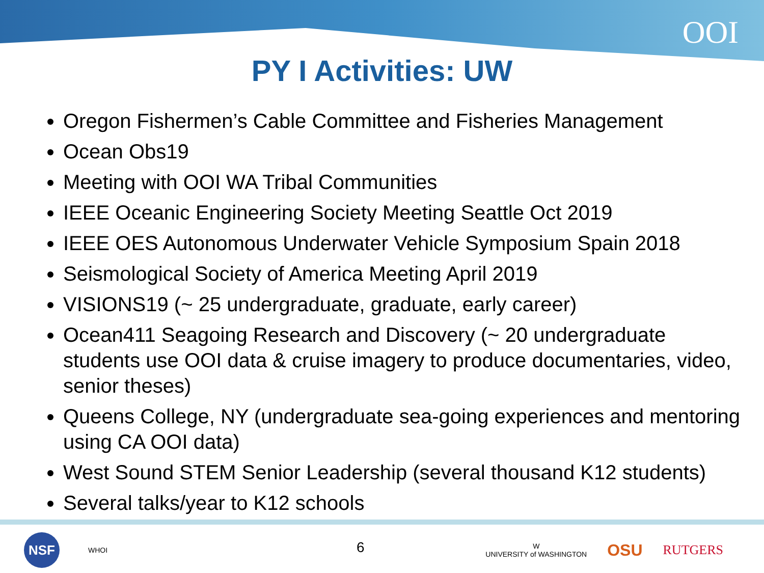OOI
PY I Activities: UW
Oregon Fishermen’s Cable Committee and Fisheries Management
Ocean Obs19
Meeting with OOI WA Tribal Communities
IEEE Oceanic Engineering Society Meeting Seattle Oct 2019
IEEE OES Autonomous Underwater Vehicle Symposium Spain 2018
Seismological Society of America Meeting April 2019
VISIONS19 (~ 25 undergraduate, graduate, early career)
Ocean411 Seagoing Research and Discovery (~ 20 undergraduate students use OOI data & cruise imagery to produce documentaries, video, senior theses)
Queens College, NY (undergraduate sea-going experiences and mentoring using CA OOI data)
West Sound STEM Senior Leadership (several thousand K12 students)
Several talks/year to K12 schools
NSF
WHOI
6
W
UNIVERSITY of WASHINGTON
OSU
RUTGERS